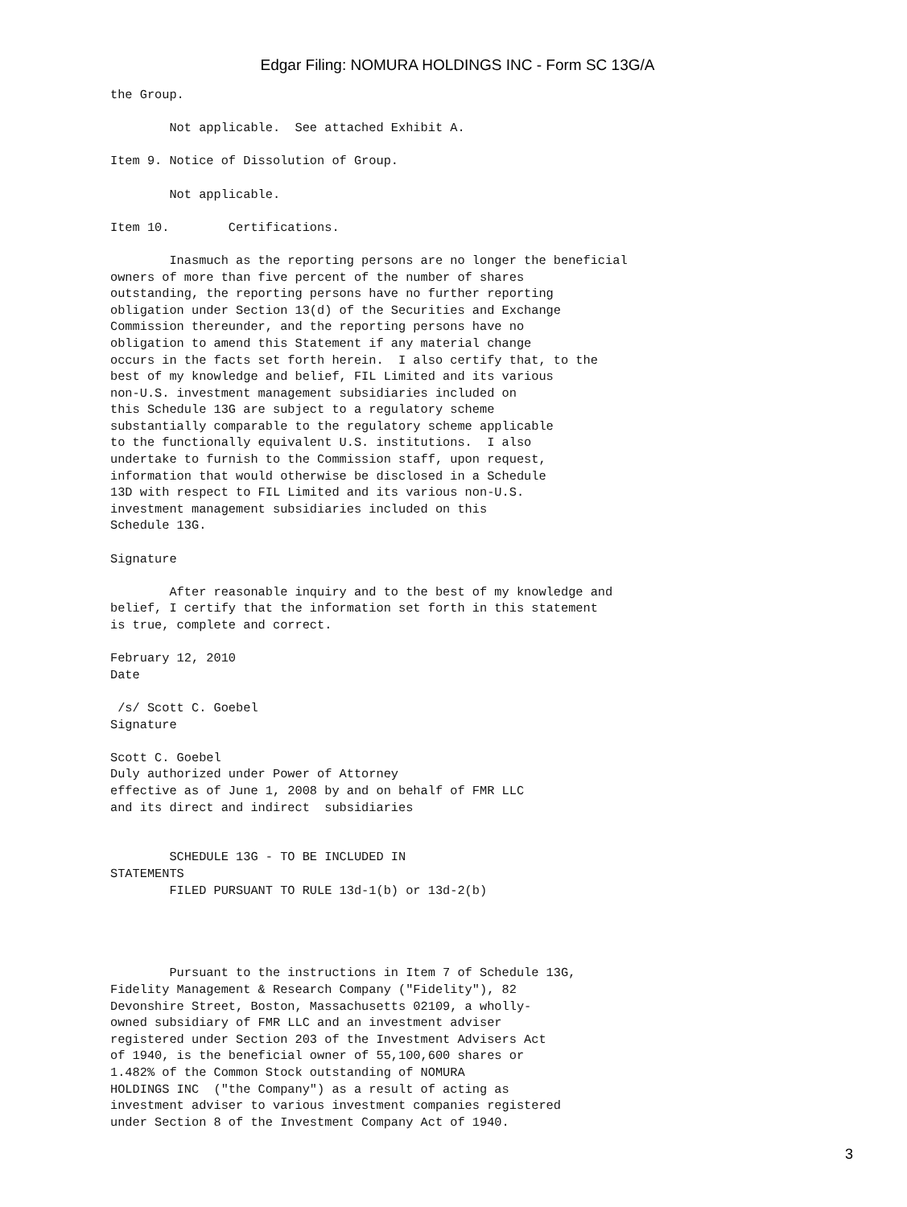Edgar Filing: NOMURA HOLDINGS INC - Form SC 13G/A
the Group.

        Not applicable.  See attached Exhibit A.

Item 9. Notice of Dissolution of Group.

        Not applicable.

Item 10.        Certifications.

        Inasmuch as the reporting persons are no longer the beneficial
owners of more than five percent of the number of shares
outstanding, the reporting persons have no further reporting
obligation under Section 13(d) of the Securities and Exchange
Commission thereunder, and the reporting persons have no
obligation to amend this Statement if any material change
occurs in the facts set forth herein.  I also certify that, to the
best of my knowledge and belief, FIL Limited and its various
non-U.S. investment management subsidiaries included on
this Schedule 13G are subject to a regulatory scheme
substantially comparable to the regulatory scheme applicable
to the functionally equivalent U.S. institutions.  I also
undertake to furnish to the Commission staff, upon request,
information that would otherwise be disclosed in a Schedule
13D with respect to FIL Limited and its various non-U.S.
investment management subsidiaries included on this
Schedule 13G.

Signature

        After reasonable inquiry and to the best of my knowledge and
belief, I certify that the information set forth in this statement
is true, complete and correct.

February 12, 2010
Date

 /s/ Scott C. Goebel
Signature

Scott C. Goebel
Duly authorized under Power of Attorney
effective as of June 1, 2008 by and on behalf of FMR LLC
and its direct and indirect  subsidiaries


        SCHEDULE 13G - TO BE INCLUDED IN
STATEMENTS
        FILED PURSUANT TO RULE 13d-1(b) or 13d-2(b)




        Pursuant to the instructions in Item 7 of Schedule 13G,
Fidelity Management & Research Company ("Fidelity"), 82
Devonshire Street, Boston, Massachusetts 02109, a wholly-
owned subsidiary of FMR LLC and an investment adviser
registered under Section 203 of the Investment Advisers Act
of 1940, is the beneficial owner of 55,100,600 shares or
1.482% of the Common Stock outstanding of NOMURA
HOLDINGS INC  ("the Company") as a result of acting as
investment adviser to various investment companies registered
under Section 8 of the Investment Company Act of 1940.
3